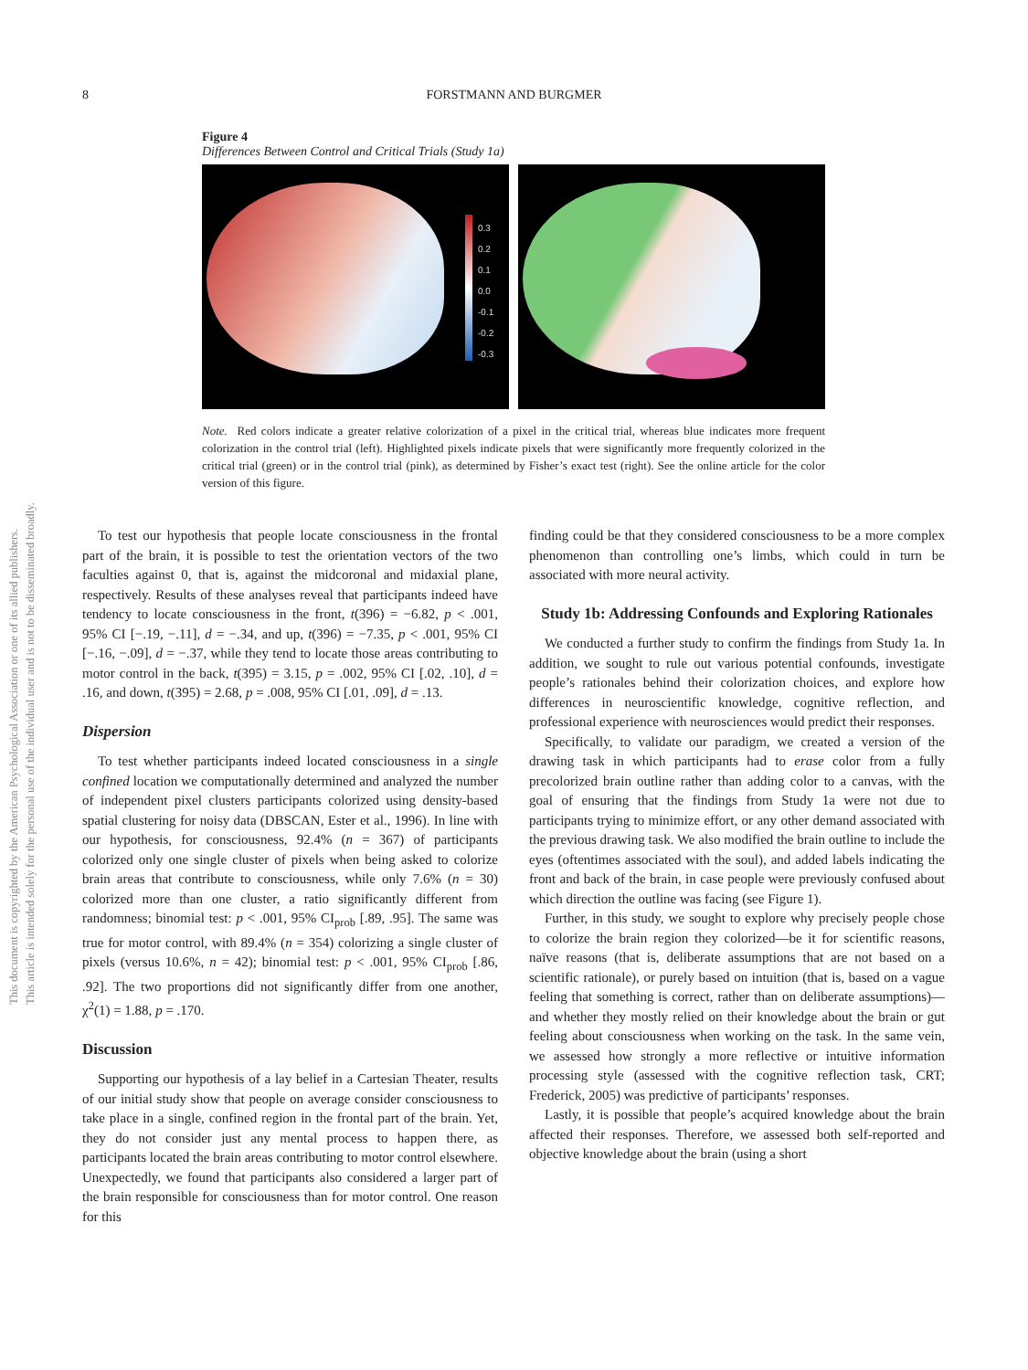8
FORSTMANN AND BURGMER
This document is copyrighted by the American Psychological Association or one of its allied publishers.
This article is intended solely for the personal use of the individual user and is not to be disseminated broadly.
Figure 4
Differences Between Control and Critical Trials (Study 1a)
0.3
0.2
0.1
0.0
-0.1
-0.2
-0.3
Note. Red colors indicate a greater relative colorization of a pixel in the critical trial, whereas blue indicates more frequent colorization in the control trial (left). Highlighted pixels indicate pixels that were significantly more frequently colorized in the critical trial (green) or in the control trial (pink), as determined by Fisher’s exact test (right). See the online article for the color version of this figure.
To test our hypothesis that people locate consciousness in the frontal part of the brain, it is possible to test the orientation vectors of the two faculties against 0, that is, against the midcoronal and midaxial plane, respectively. Results of these analyses reveal that participants indeed have tendency to locate consciousness in the front, t(396) = −6.82, p < .001, 95% CI [−.19, −.11], d = −.34, and up, t(396) = −7.35, p < .001, 95% CI [−.16, −.09], d = −.37, while they tend to locate those areas contributing to motor control in the back, t(395) = 3.15, p = .002, 95% CI [.02, .10], d = .16, and down, t(395) = 2.68, p = .008, 95% CI [.01, .09], d = .13.
Dispersion
To test whether participants indeed located consciousness in a single confined location we computationally determined and analyzed the number of independent pixel clusters participants colorized using density-based spatial clustering for noisy data (DBSCAN, Ester et al., 1996). In line with our hypothesis, for consciousness, 92.4% (n = 367) of participants colorized only one single cluster of pixels when being asked to colorize brain areas that contribute to consciousness, while only 7.6% (n = 30) colorized more than one cluster, a ratio significantly different from randomness; binomial test: p < .001, 95% CI<sub>prob</sub> [.89, .95]. The same was true for motor control, with 89.4% (n = 354) colorizing a single cluster of pixels (versus 10.6%, n = 42); binomial test: p < .001, 95% CI<sub>prob</sub> [.86, .92]. The two proportions did not significantly differ from one another, χ<sup>2</sup>(1) = 1.88, p = .170.
Discussion
Supporting our hypothesis of a lay belief in a Cartesian Theater, results of our initial study show that people on average consider consciousness to take place in a single, confined region in the frontal part of the brain. Yet, they do not consider just any mental process to happen there, as participants located the brain areas contributing to motor control elsewhere. Unexpectedly, we found that participants also considered a larger part of the brain responsible for consciousness than for motor control. One reason for this
finding could be that they considered consciousness to be a more complex phenomenon than controlling one’s limbs, which could in turn be associated with more neural activity.
Study 1b: Addressing Confounds and Exploring Rationales
We conducted a further study to confirm the findings from Study 1a. In addition, we sought to rule out various potential confounds, investigate people’s rationales behind their colorization choices, and explore how differences in neuroscientific knowledge, cognitive reflection, and professional experience with neurosciences would predict their responses.
Specifically, to validate our paradigm, we created a version of the drawing task in which participants had to erase color from a fully precolorized brain outline rather than adding color to a canvas, with the goal of ensuring that the findings from Study 1a were not due to participants trying to minimize effort, or any other demand associated with the previous drawing task. We also modified the brain outline to include the eyes (oftentimes associated with the soul), and added labels indicating the front and back of the brain, in case people were previously confused about which direction the outline was facing (see Figure 1).
Further, in this study, we sought to explore why precisely people chose to colorize the brain region they colorized—be it for scientific reasons, naïve reasons (that is, deliberate assumptions that are not based on a scientific rationale), or purely based on intuition (that is, based on a vague feeling that something is correct, rather than on deliberate assumptions)—and whether they mostly relied on their knowledge about the brain or gut feeling about consciousness when working on the task. In the same vein, we assessed how strongly a more reflective or intuitive information processing style (assessed with the cognitive reflection task, CRT; Frederick, 2005) was predictive of participants’ responses.
Lastly, it is possible that people’s acquired knowledge about the brain affected their responses. Therefore, we assessed both self-reported and objective knowledge about the brain (using a short